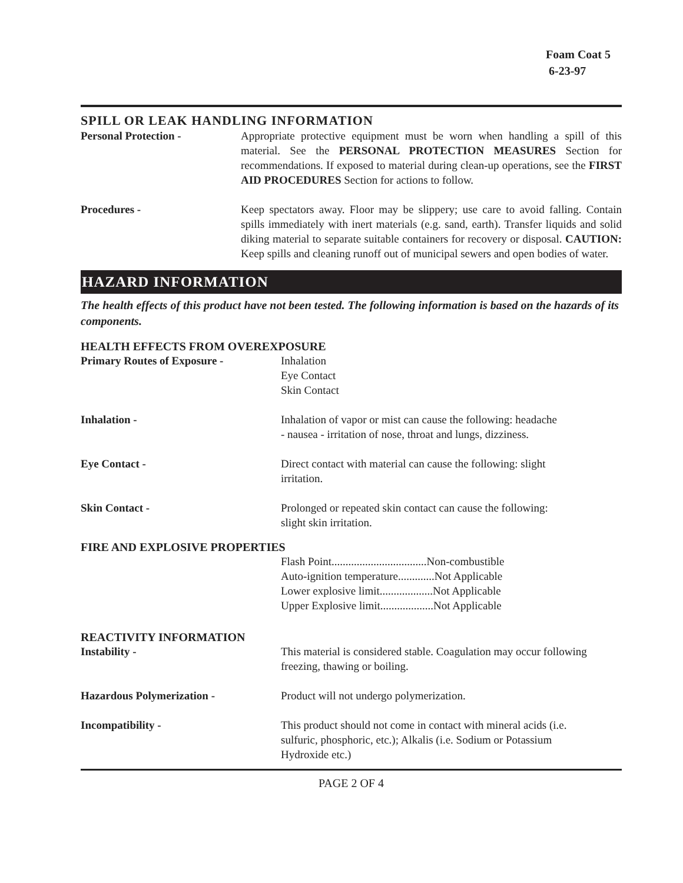Foam Coat 5
6-23-97
SPILL OR LEAK HANDLING INFORMATION
Personal Protection - Appropriate protective equipment must be worn when handling a spill of this material. See the PERSONAL PROTECTION MEASURES Section for recommendations. If exposed to material during clean-up operations, see the FIRST AID PROCEDURES Section for actions to follow.
Procedures - Keep spectators away. Floor may be slippery; use care to avoid falling. Contain spills immediately with inert materials (e.g. sand, earth). Transfer liquids and solid diking material to separate suitable containers for recovery or disposal. CAUTION: Keep spills and cleaning runoff out of municipal sewers and open bodies of water.
HAZARD INFORMATION
The health effects of this product have not been tested. The following information is based on the hazards of its components.
HEALTH EFFECTS FROM OVEREXPOSURE
Primary Routes of Exposure - Inhalation
Eye Contact
Skin Contact
Inhalation - Inhalation of vapor or mist can cause the following: headache
- nausea - irritation of nose, throat and lungs, dizziness.
Eye Contact - Direct contact with material can cause the following: slight
irritation.
Skin Contact - Prolonged or repeated skin contact can cause the following:
slight skin irritation.
FIRE AND EXPLOSIVE PROPERTIES
Flash Point..................................Non-combustible
Auto-ignition temperature.............Not Applicable
Lower explosive limit...................Not Applicable
Upper Explosive limit...................Not Applicable
REACTIVITY INFORMATION
Instability - This material is considered stable. Coagulation may occur following
freezing, thawing or boiling.
Hazardous Polymerization - Product will not undergo polymerization.
Incompatibility - This product should not come in contact with mineral acids (i.e.
sulfuric, phosphoric, etc.); Alkalis (i.e. Sodium or Potassium
Hydroxide etc.)
PAGE 2 OF 4